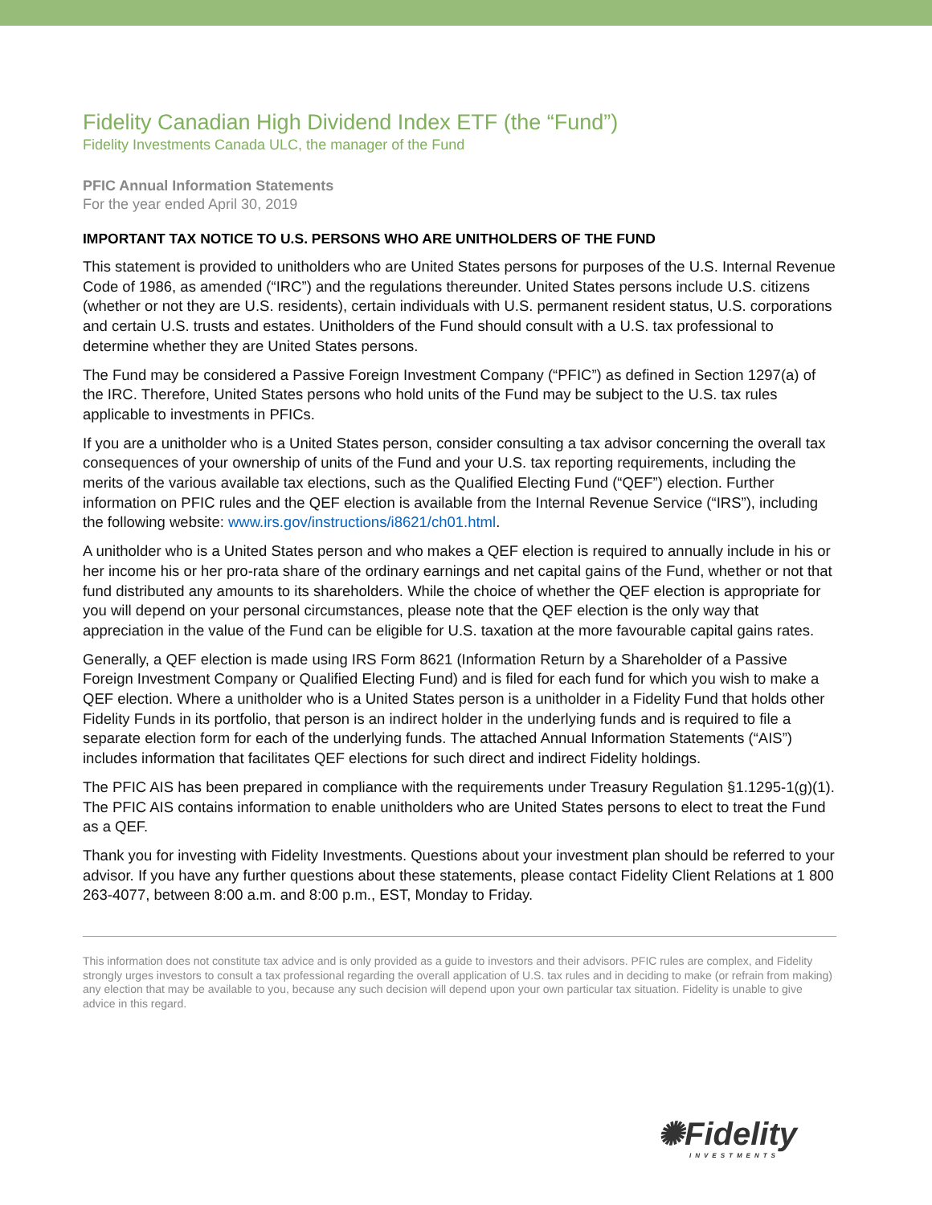Fidelity Canadian High Dividend Index ETF (the “Fund”)
Fidelity Investments Canada ULC, the manager of the Fund
PFIC Annual Information Statements
For the year ended April 30, 2019
IMPORTANT TAX NOTICE TO U.S. PERSONS WHO ARE UNITHOLDERS OF THE FUND
This statement is provided to unitholders who are United States persons for purposes of the U.S. Internal Revenue Code of 1986, as amended (“IRC”) and the regulations thereunder. United States persons include U.S. citizens (whether or not they are U.S. residents), certain individuals with U.S. permanent resident status, U.S. corporations and certain U.S. trusts and estates. Unitholders of the Fund should consult with a U.S. tax professional to determine whether they are United States persons.
The Fund may be considered a Passive Foreign Investment Company (“PFIC”) as defined in Section 1297(a) of the IRC. Therefore, United States persons who hold units of the Fund may be subject to the U.S. tax rules applicable to investments in PFICs.
If you are a unitholder who is a United States person, consider consulting a tax advisor concerning the overall tax consequences of your ownership of units of the Fund and your U.S. tax reporting requirements, including the merits of the various available tax elections, such as the Qualified Electing Fund (“QEF”) election. Further information on PFIC rules and the QEF election is available from the Internal Revenue Service (“IRS”), including the following website: www.irs.gov/instructions/i8621/ch01.html.
A unitholder who is a United States person and who makes a QEF election is required to annually include in his or her income his or her pro-rata share of the ordinary earnings and net capital gains of the Fund, whether or not that fund distributed any amounts to its shareholders. While the choice of whether the QEF election is appropriate for you will depend on your personal circumstances, please note that the QEF election is the only way that appreciation in the value of the Fund can be eligible for U.S. taxation at the more favourable capital gains rates.
Generally, a QEF election is made using IRS Form 8621 (Information Return by a Shareholder of a Passive Foreign Investment Company or Qualified Electing Fund) and is filed for each fund for which you wish to make a QEF election. Where a unitholder who is a United States person is a unitholder in a Fidelity Fund that holds other Fidelity Funds in its portfolio, that person is an indirect holder in the underlying funds and is required to file a separate election form for each of the underlying funds. The attached Annual Information Statements (“AIS”) includes information that facilitates QEF elections for such direct and indirect Fidelity holdings.
The PFIC AIS has been prepared in compliance with the requirements under Treasury Regulation §1.1295-1(g)(1). The PFIC AIS contains information to enable unitholders who are United States persons to elect to treat the Fund as a QEF.
Thank you for investing with Fidelity Investments. Questions about your investment plan should be referred to your advisor. If you have any further questions about these statements, please contact Fidelity Client Relations at 1 800 263-4077, between 8:00 a.m. and 8:00 p.m., EST, Monday to Friday.
This information does not constitute tax advice and is only provided as a guide to investors and their advisors. PFIC rules are complex, and Fidelity strongly urges investors to consult a tax professional regarding the overall application of U.S. tax rules and in deciding to make (or refrain from making) any election that may be available to you, because any such decision will depend upon your own particular tax situation. Fidelity is unable to give advice in this regard.
✺Fidelity
INVESTMENTS